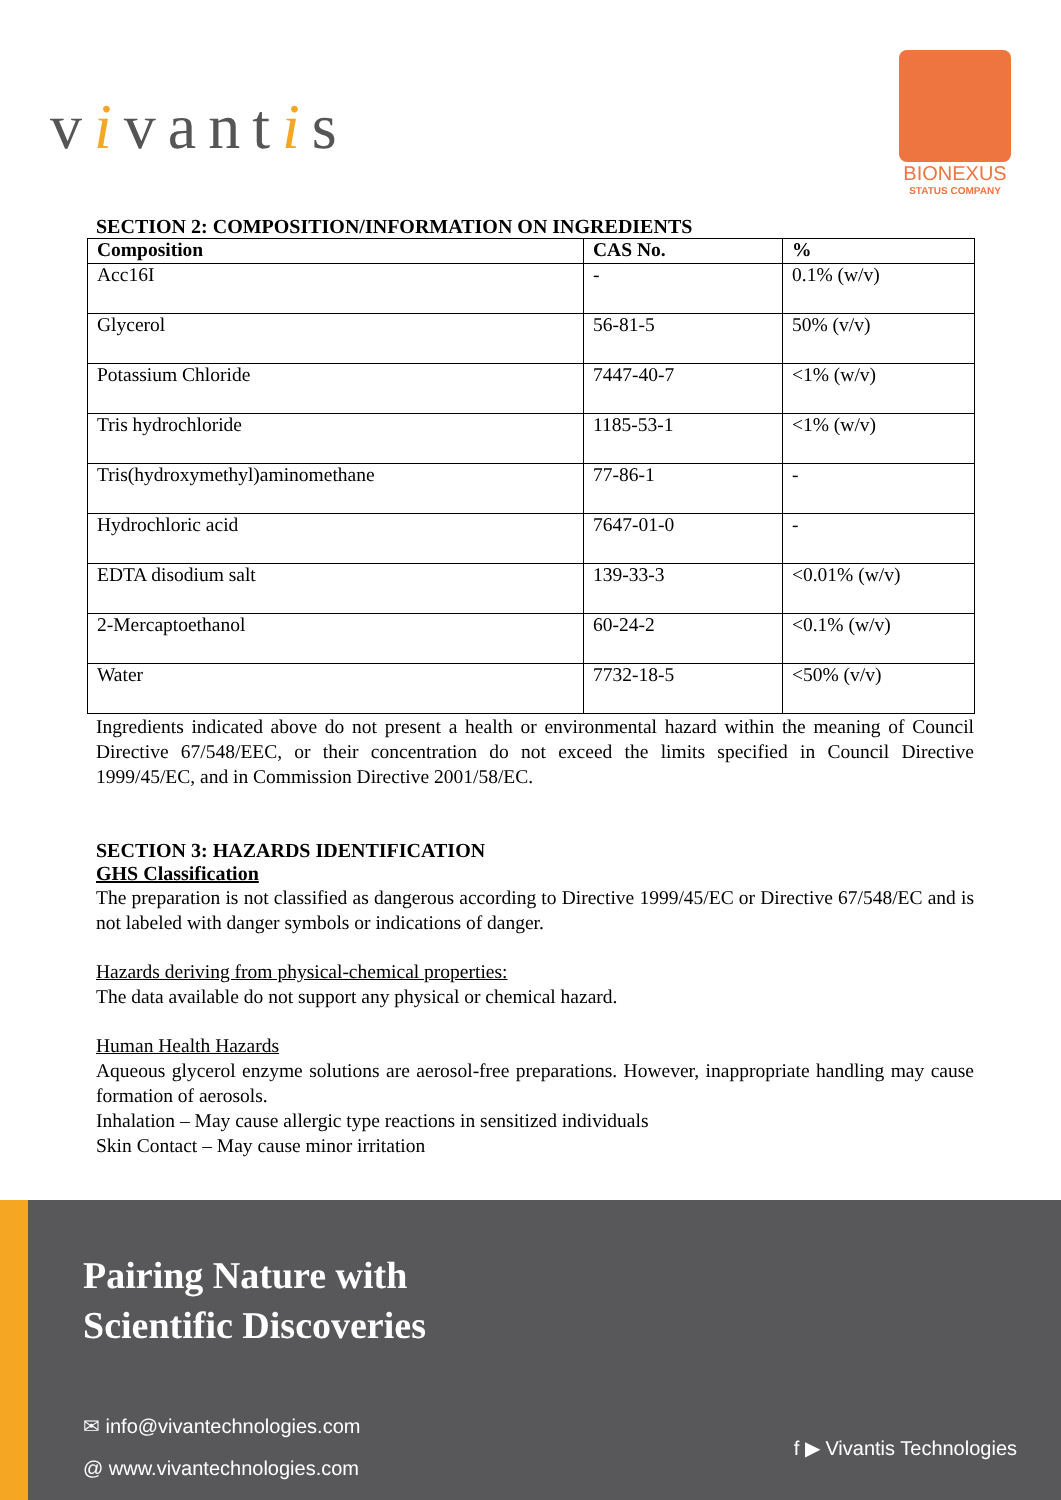vivantis
BIONEXUS
STATUS COMPANY
SECTION 2: COMPOSITION/INFORMATION ON INGREDIENTS
| Composition | CAS No. | % |
| --- | --- | --- |
| Acc16I | - | 0.1% (w/v) |
| Glycerol | 56-81-5 | 50% (v/v) |
| Potassium Chloride | 7447-40-7 | <1% (w/v) |
| Tris hydrochloride | 1185-53-1 | <1% (w/v) |
| Tris(hydroxymethyl)aminomethane | 77-86-1 | - |
| Hydrochloric acid | 7647-01-0 | - |
| EDTA disodium salt | 139-33-3 | <0.01% (w/v) |
| 2-Mercaptoethanol | 60-24-2 | <0.1% (w/v) |
| Water | 7732-18-5 | <50% (v/v) |
Ingredients indicated above do not present a health or environmental hazard within the meaning of Council Directive 67/548/EEC, or their concentration do not exceed the limits specified in Council Directive 1999/45/EC, and in Commission Directive 2001/58/EC.
SECTION 3: HAZARDS IDENTIFICATION
GHS Classification
The preparation is not classified as dangerous according to Directive 1999/45/EC or Directive 67/548/EC and is not labeled with danger symbols or indications of danger.
Hazards deriving from physical-chemical properties:
The data available do not support any physical or chemical hazard.
Human Health Hazards
Aqueous glycerol enzyme solutions are aerosol-free preparations. However, inappropriate handling may cause formation of aerosols.
Inhalation – May cause allergic type reactions in sensitized individuals
Skin Contact – May cause minor irritation
Pairing Nature with
Scientific Discoveries
✉ info@vivantechnologies.com
@ www.vivantechnologies.com
f ▶ Vivantis Technologies